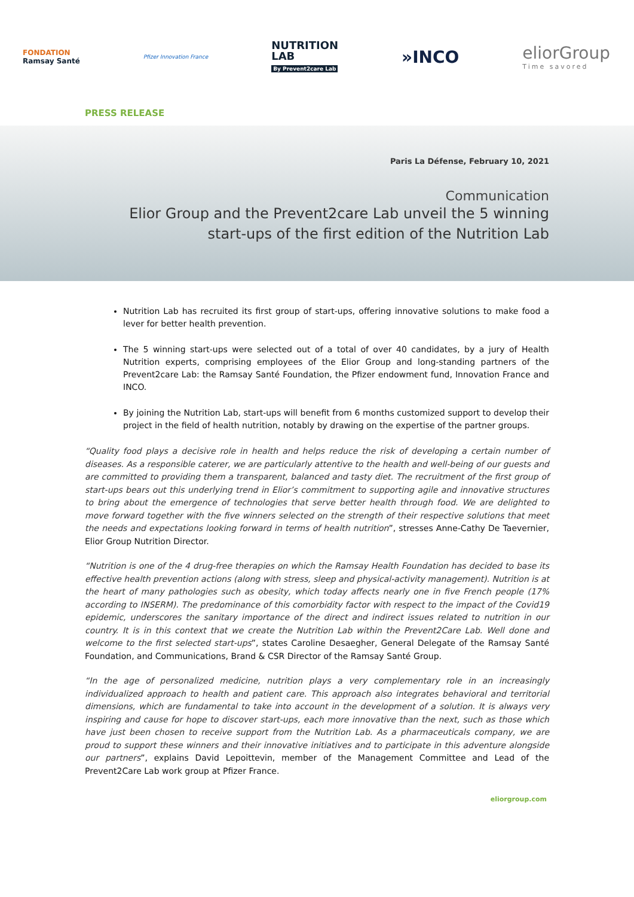FONDATION
Ramsay Santé
Pfizer Innovation France
NUTRITION
LAB
By Prevent2care Lab
»INCO
eliorGroup
Time savored
PRESS RELEASE
Paris La Défense, February 10, 2021
Communication
Elior Group and the Prevent2care Lab unveil the 5 winning
start-ups of the first edition of the Nutrition Lab
Nutrition Lab has recruited its first group of start-ups, offering innovative solutions to make food a lever for better health prevention.
The 5 winning start-ups were selected out of a total of over 40 candidates, by a jury of Health Nutrition experts, comprising employees of the Elior Group and long-standing partners of the Prevent2care Lab: the Ramsay Santé Foundation, the Pfizer endowment fund, Innovation France and INCO.
By joining the Nutrition Lab, start-ups will benefit from 6 months customized support to develop their project in the field of health nutrition, notably by drawing on the expertise of the partner groups.
“Quality food plays a decisive role in health and helps reduce the risk of developing a certain number of diseases. As a responsible caterer, we are particularly attentive to the health and well-being of our guests and are committed to providing them a transparent, balanced and tasty diet. The recruitment of the first group of start-ups bears out this underlying trend in Elior’s commitment to supporting agile and innovative structures to bring about the emergence of technologies that serve better health through food. We are delighted to move forward together with the five winners selected on the strength of their respective solutions that meet the needs and expectations looking forward in terms of health nutrition”, stresses Anne-Cathy De Taevernier, Elior Group Nutrition Director.
“Nutrition is one of the 4 drug-free therapies on which the Ramsay Health Foundation has decided to base its effective health prevention actions (along with stress, sleep and physical-activity management). Nutrition is at the heart of many pathologies such as obesity, which today affects nearly one in five French people (17% according to INSERM). The predominance of this comorbidity factor with respect to the impact of the Covid19 epidemic, underscores the sanitary importance of the direct and indirect issues related to nutrition in our country. It is in this context that we create the Nutrition Lab within the Prevent2Care Lab. Well done and welcome to the first selected start-ups”, states Caroline Desaegher, General Delegate of the Ramsay Santé Foundation, and Communications, Brand & CSR Director of the Ramsay Santé Group.
“In the age of personalized medicine, nutrition plays a very complementary role in an increasingly individualized approach to health and patient care. This approach also integrates behavioral and territorial dimensions, which are fundamental to take into account in the development of a solution. It is always very inspiring and cause for hope to discover start-ups, each more innovative than the next, such as those which have just been chosen to receive support from the Nutrition Lab. As a pharmaceuticals company, we are proud to support these winners and their innovative initiatives and to participate in this adventure alongside our partners”, explains David Lepoittevin, member of the Management Committee and Lead of the Prevent2Care Lab work group at Pfizer France.
eliorgroup.com